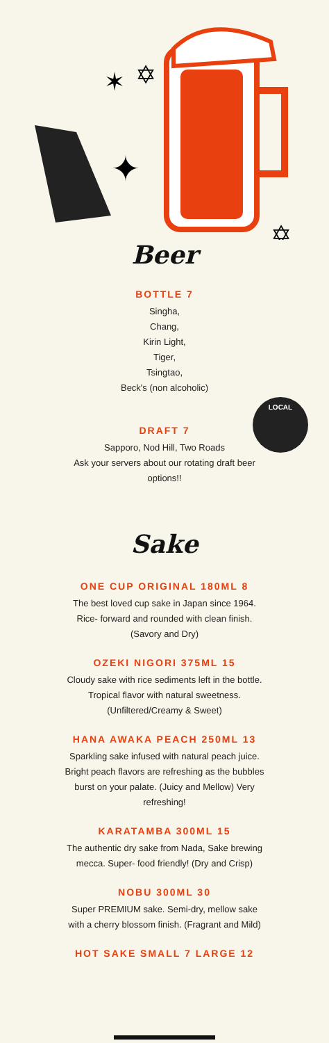✶
✡
✦
✡
Beer
BOTTLE 7
Singha,
Chang,
Kirin Light,
Tiger,
Tsingtao,
Beck's (non alcoholic)
LOCAL
DRAFT 7
Sapporo, Nod Hill, Two Roads
Ask your servers about our rotating draft beer
options!!
Sake
ONE CUP ORIGINAL 180ML 8
The best loved cup sake in Japan since 1964.
Rice- forward and rounded with clean finish.
(Savory and Dry)
OZEKI NIGORI 375ML 15
Cloudy sake with rice sediments left in the bottle.
Tropical flavor with natural sweetness.
(Unfiltered/Creamy & Sweet)
HANA AWAKA PEACH 250ML 13
Sparkling sake infused with natural peach juice.
Bright peach flavors are refreshing as the bubbles
burst on your palate. (Juicy and Mellow) Very
refreshing!
KARATAMBA 300ML 15
The authentic dry sake from Nada, Sake brewing
mecca. Super- food friendly! (Dry and Crisp)
NOBU 300ML 30
Super PREMIUM sake. Semi-dry, mellow sake
with a cherry blossom finish. (Fragrant and Mild)
HOT SAKE SMALL 7 LARGE 12